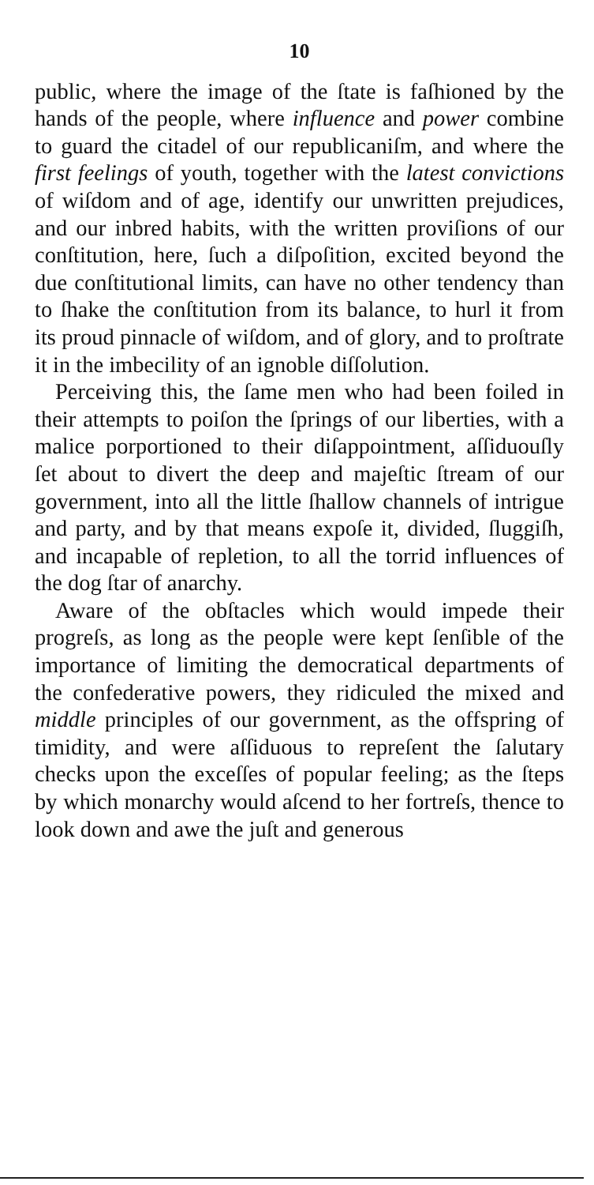10
public, where the image of the ſtate is faſhioned by the hands of the people, where influence and power combine to guard the citadel of our republicaniſm, and where the first feelings of youth, together with the latest convictions of wiſdom and of age, identify our unwritten prejudices, and our inbred habits, with the written proviſions of our conſtitution, here, ſuch a diſpoſition, excited beyond the due conſtitutional limits, can have no other tendency than to ſhake the conſtitution from its balance, to hurl it from its proud pinnacle of wiſdom, and of glory, and to proſtrate it in the imbecility of an ignoble diſſolution.
Perceiving this, the ſame men who had been foiled in their attempts to poiſon the ſprings of our liberties, with a malice porportioned to their diſappointment, aſſiduouſly ſet about to divert the deep and majeſtic ſtream of our government, into all the little ſhallow channels of intrigue and party, and by that means expoſe it, divided, ſluggiſh, and incapable of repletion, to all the torrid influences of the dog ſtar of anarchy.
Aware of the obſtacles which would impede their progreſs, as long as the people were kept ſenſible of the importance of limiting the democratical departments of the confederative powers, they ridiculed the mixed and middle principles of our government, as the offspring of timidity, and were aſſiduous to repreſent the ſalutary checks upon the exceſſes of popular feeling; as the ſteps by which monarchy would aſcend to her fortreſs, thence to look down and awe the juſt and generous